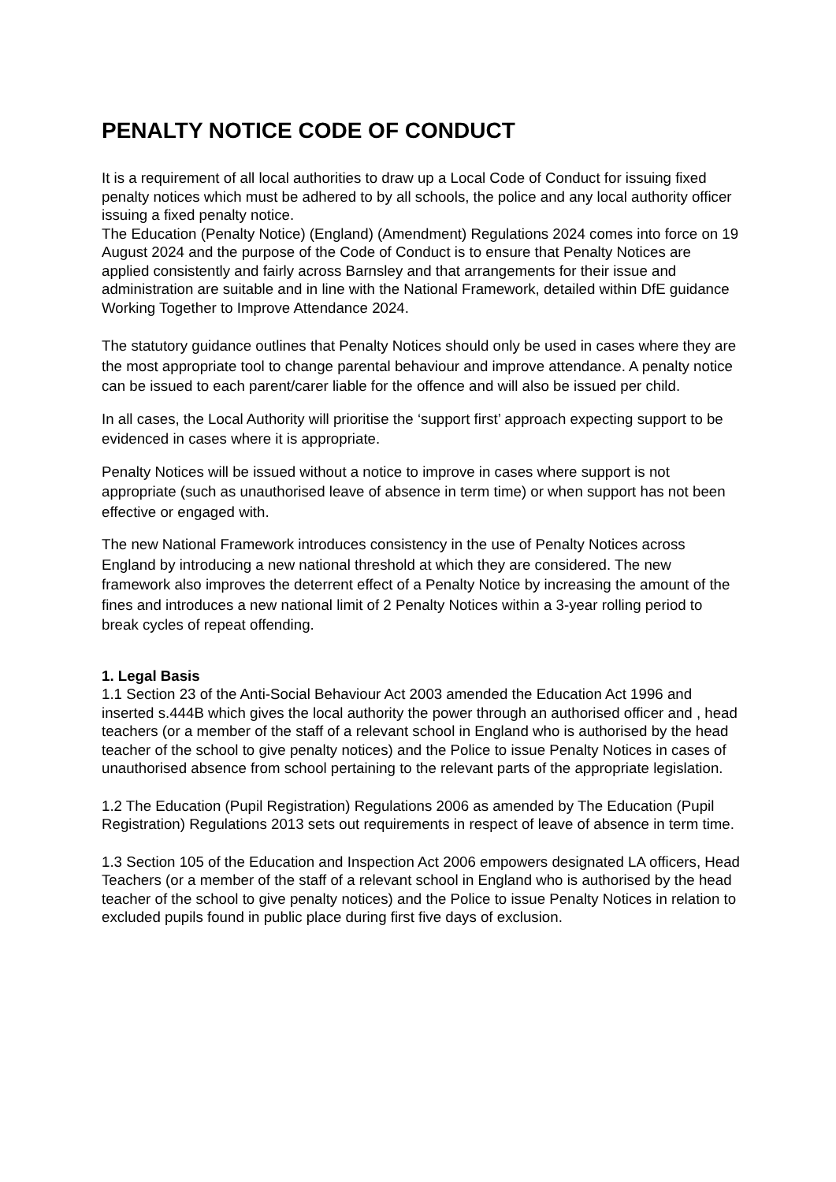PENALTY NOTICE CODE OF CONDUCT
It is a requirement of all local authorities to draw up a Local Code of Conduct for issuing fixed penalty notices which must be adhered to by all schools, the police and any local authority officer issuing a fixed penalty notice.
The Education (Penalty Notice) (England) (Amendment) Regulations 2024 comes into force on 19 August 2024 and the purpose of the Code of Conduct is to ensure that Penalty Notices are applied consistently and fairly across Barnsley and that arrangements for their issue and administration are suitable and in line with the National Framework, detailed within DfE guidance Working Together to Improve Attendance 2024.
The statutory guidance outlines that Penalty Notices should only be used in cases where they are the most appropriate tool to change parental behaviour and improve attendance. A penalty notice can be issued to each parent/carer liable for the offence and will also be issued per child.
In all cases, the Local Authority will prioritise the ‘support first’ approach expecting support to be evidenced in cases where it is appropriate.
Penalty Notices will be issued without a notice to improve in cases where support is not appropriate (such as unauthorised leave of absence in term time) or when support has not been effective or engaged with.
The new National Framework introduces consistency in the use of Penalty Notices across England by introducing a new national threshold at which they are considered. The new framework also improves the deterrent effect of a Penalty Notice by increasing the amount of the fines and introduces a new national limit of 2 Penalty Notices within a 3-year rolling period to break cycles of repeat offending.
1. Legal Basis
1.1 Section 23 of the Anti-Social Behaviour Act 2003 amended the Education Act 1996 and inserted s.444B which gives the local authority the power through an authorised officer and , head teachers (or a member of the staff of a relevant school in England who is authorised by the head teacher of the school to give penalty notices) and the Police to issue Penalty Notices in cases of unauthorised absence from school pertaining to the relevant parts of the appropriate legislation.
1.2 The Education (Pupil Registration) Regulations 2006 as amended by The Education (Pupil Registration) Regulations 2013 sets out requirements in respect of leave of absence in term time.
1.3 Section 105 of the Education and Inspection Act 2006 empowers designated LA officers, Head Teachers (or a member of the staff of a relevant school in England who is authorised by the head teacher of the school to give penalty notices) and the Police to issue Penalty Notices in relation to excluded pupils found in public place during first five days of exclusion.